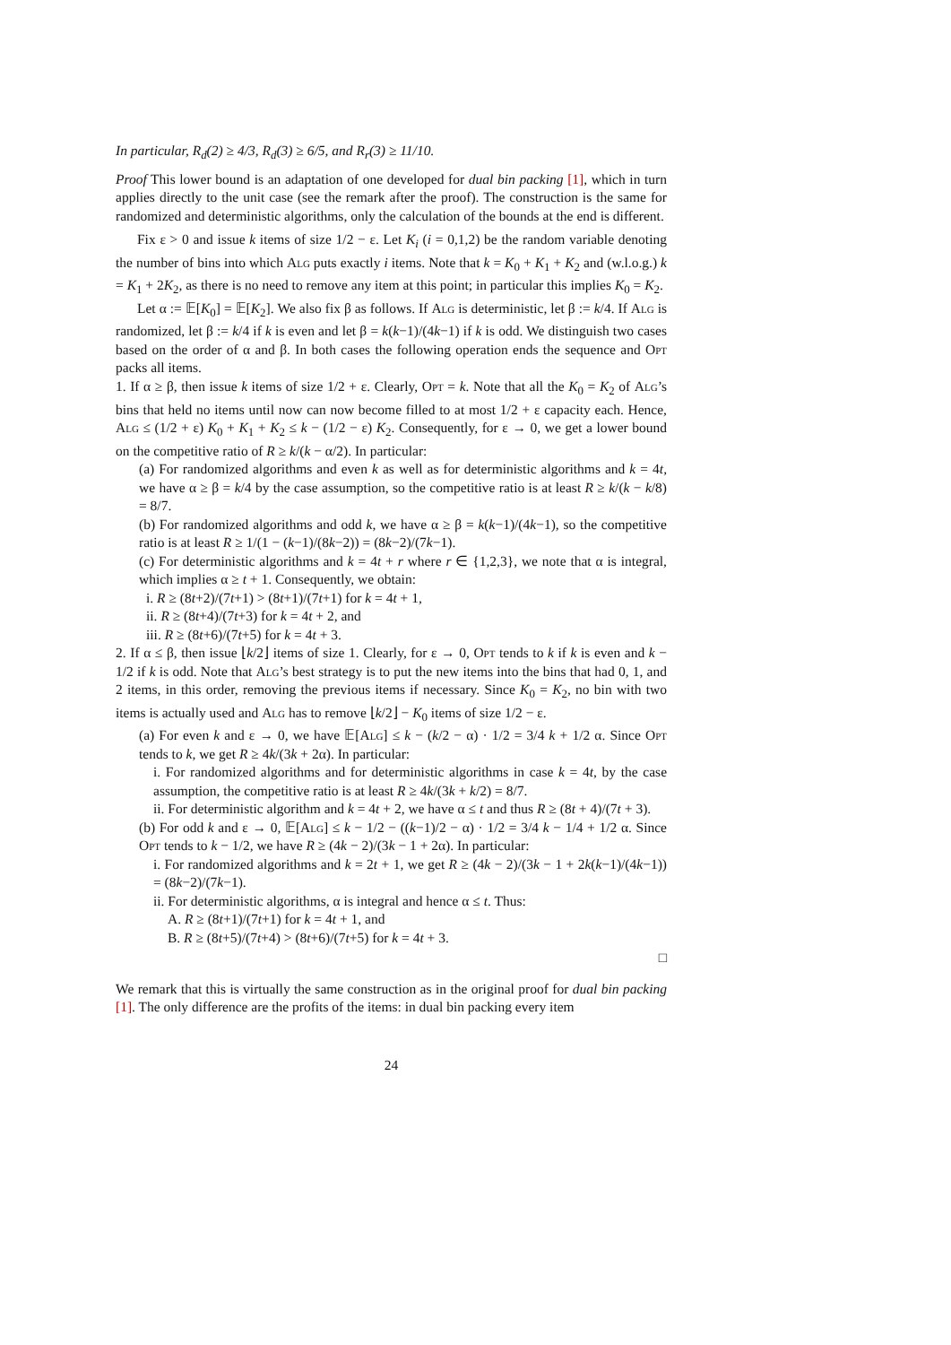In particular, R<sub>d</sub>(2) ≥ 4/3, R<sub>d</sub>(3) ≥ 6/5, and R<sub>r</sub>(3) ≥ 11/10.
Proof This lower bound is an adaptation of one developed for dual bin packing [1], which in turn applies directly to the unit case (see the remark after the proof). The construction is the same for randomized and deterministic algorithms, only the calculation of the bounds at the end is different.
Fix ε > 0 and issue k items of size 1/2 − ε. Let K<sub>i</sub> (i = 0,1,2) be the random variable denoting the number of bins into which Alg puts exactly i items. Note that k = K<sub>0</sub> + K<sub>1</sub> + K<sub>2</sub> and (w.l.o.g.) k = K<sub>1</sub> + 2K<sub>2</sub>, as there is no need to remove any item at this point; in particular this implies K<sub>0</sub> = K<sub>2</sub>.
Let α := 𝔼[K<sub>0</sub>] = 𝔼[K<sub>2</sub>]. We also fix β as follows. If Alg is deterministic, let β := k/4. If Alg is randomized, let β := k/4 if k is even and let β = k(k−1)/(4k−1) if k is odd. We distinguish two cases based on the order of α and β. In both cases the following operation ends the sequence and Opt packs all items.
1. If α ≥ β, then issue k items of size 1/2 + ε. Clearly, Opt = k. Note that all the K<sub>0</sub> = K<sub>2</sub> of Alg’s bins that held no items until now can now become filled to at most 1/2 + ε capacity each. Hence, Alg ≤ (1/2 + ε) K<sub>0</sub> + K<sub>1</sub> + K<sub>2</sub> ≤ k − (1/2 − ε) K<sub>2</sub>. Consequently, for ε → 0, we get a lower bound on the competitive ratio of R ≥ k/(k − α/2). In particular:
(a) For randomized algorithms and even k as well as for deterministic algorithms and k = 4t, we have α ≥ β = k/4 by the case assumption, so the competitive ratio is at least R ≥ k/(k − k/8) = 8/7.
(b) For randomized algorithms and odd k, we have α ≥ β = k(k−1)/(4k−1), so the competitive ratio is at least R ≥ 1/(1 − (k−1)/(8k−2)) = (8k−2)/(7k−1).
(c) For deterministic algorithms and k = 4t + r where r ∈ {1,2,3}, we note that α is integral, which implies α ≥ t + 1. Consequently, we obtain:
i. R ≥ (8t+2)/(7t+1) > (8t+1)/(7t+1) for k = 4t + 1,
ii. R ≥ (8t+4)/(7t+3) for k = 4t + 2, and
iii. R ≥ (8t+6)/(7t+5) for k = 4t + 3.
2. If α ≤ β, then issue ⌊k/2⌋ items of size 1. Clearly, for ε → 0, Opt tends to k if k is even and k − 1/2 if k is odd. Note that Alg’s best strategy is to put the new items into the bins that had 0, 1, and 2 items, in this order, removing the previous items if necessary. Since K<sub>0</sub> = K<sub>2</sub>, no bin with two items is actually used and Alg has to remove ⌊k/2⌋ − K<sub>0</sub> items of size 1/2 − ε.
(a) For even k and ε → 0, we have 𝔼[Alg] ≤ k − (k/2 − α) · 1/2 = 3/4 k + 1/2 α. Since Opt tends to k, we get R ≥ 4k/(3k + 2α). In particular:
i. For randomized algorithms and for deterministic algorithms in case k = 4t, by the case assumption, the competitive ratio is at least R ≥ 4k/(3k + k/2) = 8/7.
ii. For deterministic algorithm and k = 4t + 2, we have α ≤ t and thus R ≥ (8t + 4)/(7t + 3).
(b) For odd k and ε → 0, 𝔼[Alg] ≤ k − 1/2 − ((k−1)/2 − α) · 1/2 = 3/4 k − 1/4 + 1/2 α. Since Opt tends to k − 1/2, we have R ≥ (4k − 2)/(3k − 1 + 2α). In particular:
i. For randomized algorithms and k = 2t + 1, we get R ≥ (4k − 2)/(3k − 1 + 2k(k−1)/(4k−1)) = (8k−2)/(7k−1).
ii. For deterministic algorithms, α is integral and hence α ≤ t. Thus:
A. R ≥ (8t+1)/(7t+1) for k = 4t + 1, and
B. R ≥ (8t+5)/(7t+4) > (8t+6)/(7t+5) for k = 4t + 3.
□
We remark that this is virtually the same construction as in the original proof for dual bin packing [1]. The only difference are the profits of the items: in dual bin packing every item
24